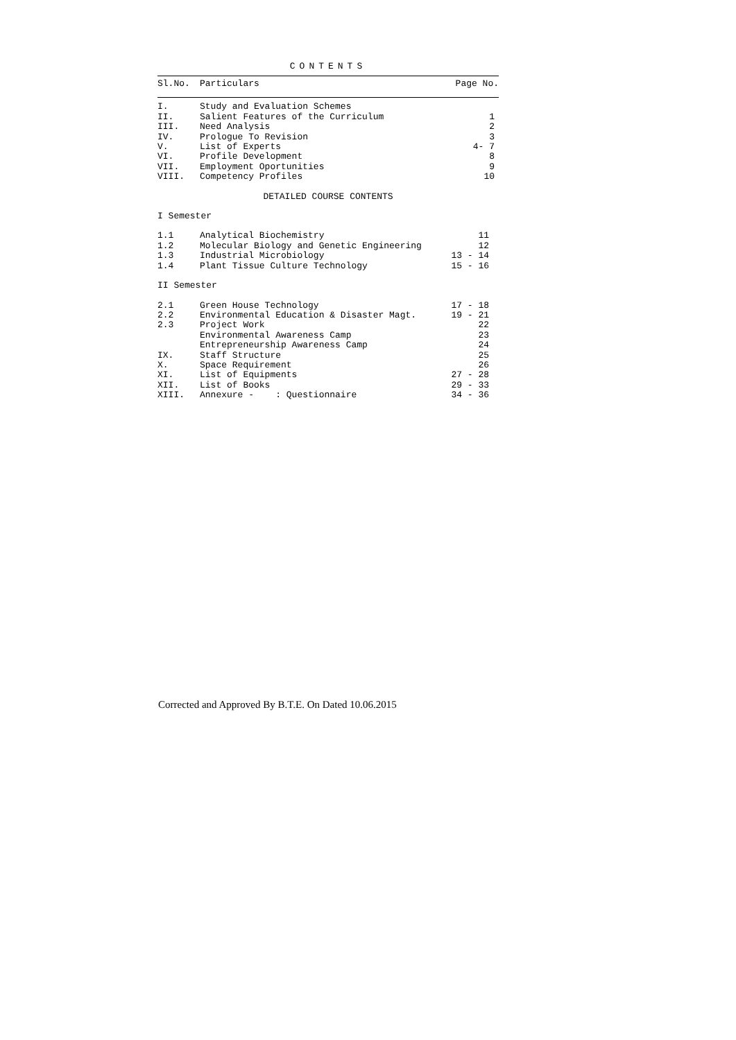CONTENTS
| Sl.No. | Particulars | Page No. |
| --- | --- | --- |
| I. | Study and Evaluation Schemes | |
| II. | Salient Features of the Curriculum | 1 |
| III. | Need Analysis | 2 |
| IV. | Prologue To Revision | 3 |
| V. | List of Experts | 4- 7 |
| VI. | Profile Development | 8 |
| VII. | Employment Oportunities | 9 |
| VIII. | Competency Profiles | 10 |
| DETAILED COURSE CONTENTS | | |
| I Semester | | |
| 1.1 | Analytical Biochemistry | 11 |
| 1.2 | Molecular Biology and Genetic Engineering | 12 |
| 1.3 | Industrial Microbiology | 13 - 14 |
| 1.4 | Plant Tissue Culture Technology | 15 - 16 |
| II Semester | | |
| 2.1 | Green House Technology | 17 - 18 |
| 2.2 | Environmental Education & Disaster Magt. | 19 - 21 |
| 2.3 | Project Work | 22 |
| | Environmental Awareness Camp | 23 |
| | Entrepreneurship Awareness Camp | 24 |
| IX. | Staff Structure | 25 |
| X. | Space Requirement | 26 |
| XI. | List of Equipments | 27 - 28 |
| XII. | List of Books | 29 - 33 |
| XIII. | Annexure - : Questionnaire | 34 - 36 |
Corrected and Approved By B.T.E. On Dated 10.06.2015